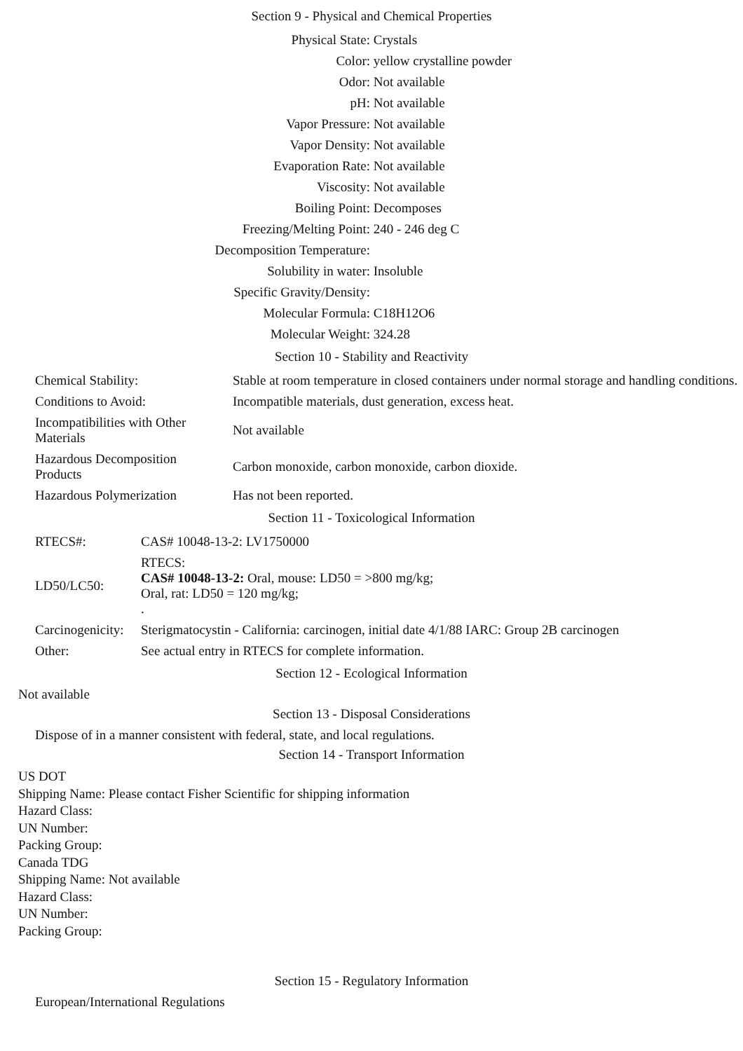Section 9 - Physical and Chemical Properties
| Physical State: | Crystals |
| Color: | yellow crystalline powder |
| Odor: | Not available |
| pH: | Not available |
| Vapor Pressure: | Not available |
| Vapor Density: | Not available |
| Evaporation Rate: | Not available |
| Viscosity: | Not available |
| Boiling Point: | Decomposes |
| Freezing/Melting Point: | 240 - 246 deg C |
| Decomposition Temperature: | |
| Solubility in water: | Insoluble |
| Specific Gravity/Density: | |
| Molecular Formula: | C18H12O6 |
| Molecular Weight: | 324.28 |
Section 10 - Stability and Reactivity
| Chemical Stability: | Stable at room temperature in closed containers under normal storage and handling conditions. |
| Conditions to Avoid: | Incompatible materials, dust generation, excess heat. |
| Incompatibilities with Other Materials | Not available |
| Hazardous Decomposition Products | Carbon monoxide, carbon monoxide, carbon dioxide. |
| Hazardous Polymerization | Has not been reported. |
Section 11 - Toxicological Information
| RTECS#: | CAS# 10048-13-2: LV1750000 |
| LD50/LC50: | RTECS: CAS# 10048-13-2: Oral, mouse: LD50 = >800 mg/kg; Oral, rat: LD50 = 120 mg/kg; . |
| Carcinogenicity: | Sterigmatocystin - California: carcinogen, initial date 4/1/88 IARC: Group 2B carcinogen |
| Other: | See actual entry in RTECS for complete information. |
Section 12 - Ecological Information
Not available
Section 13 - Disposal Considerations
Dispose of in a manner consistent with federal, state, and local regulations.
Section 14 - Transport Information
US DOT
Shipping Name: Please contact Fisher Scientific for shipping information
Hazard Class:
UN Number:
Packing Group:
Canada TDG
Shipping Name: Not available
Hazard Class:
UN Number:
Packing Group:
Section 15 - Regulatory Information
European/International Regulations